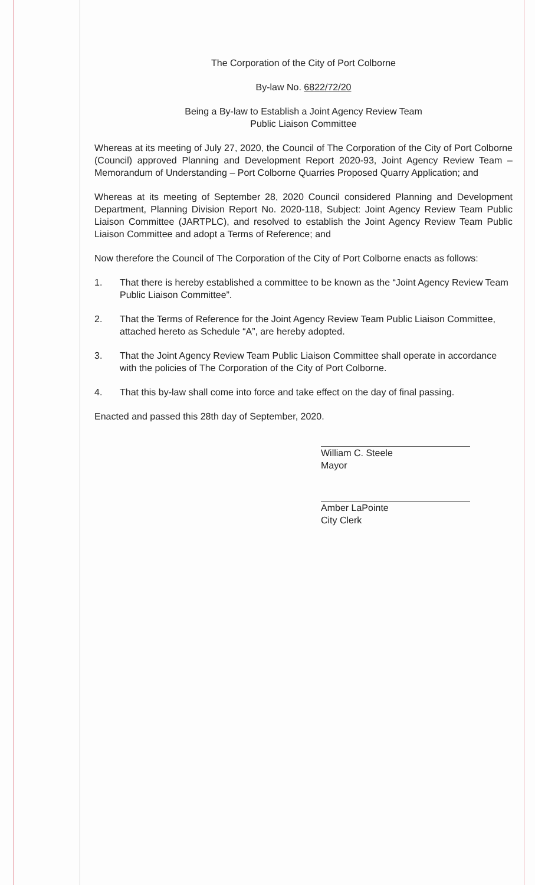The Corporation of the City of Port Colborne
By-law No. 6822/72/20
Being a By-law to Establish a Joint Agency Review Team
Public Liaison Committee
Whereas at its meeting of July 27, 2020, the Council of The Corporation of the City of Port Colborne (Council) approved Planning and Development Report 2020-93, Joint Agency Review Team – Memorandum of Understanding – Port Colborne Quarries Proposed Quarry Application; and
Whereas at its meeting of September 28, 2020 Council considered Planning and Development Department, Planning Division Report No. 2020-118, Subject: Joint Agency Review Team Public Liaison Committee (JARTPLC), and resolved to establish the Joint Agency Review Team Public Liaison Committee and adopt a Terms of Reference; and
Now therefore the Council of The Corporation of the City of Port Colborne enacts as follows:
1. That there is hereby established a committee to be known as the “Joint Agency Review Team Public Liaison Committee”.
2. That the Terms of Reference for the Joint Agency Review Team Public Liaison Committee, attached hereto as Schedule “A”, are hereby adopted.
3. That the Joint Agency Review Team Public Liaison Committee shall operate in accordance with the policies of The Corporation of the City of Port Colborne.
4. That this by-law shall come into force and take effect on the day of final passing.
Enacted and passed this 28th day of September, 2020.
William C. Steele
Mayor
Amber LaPointe
City Clerk